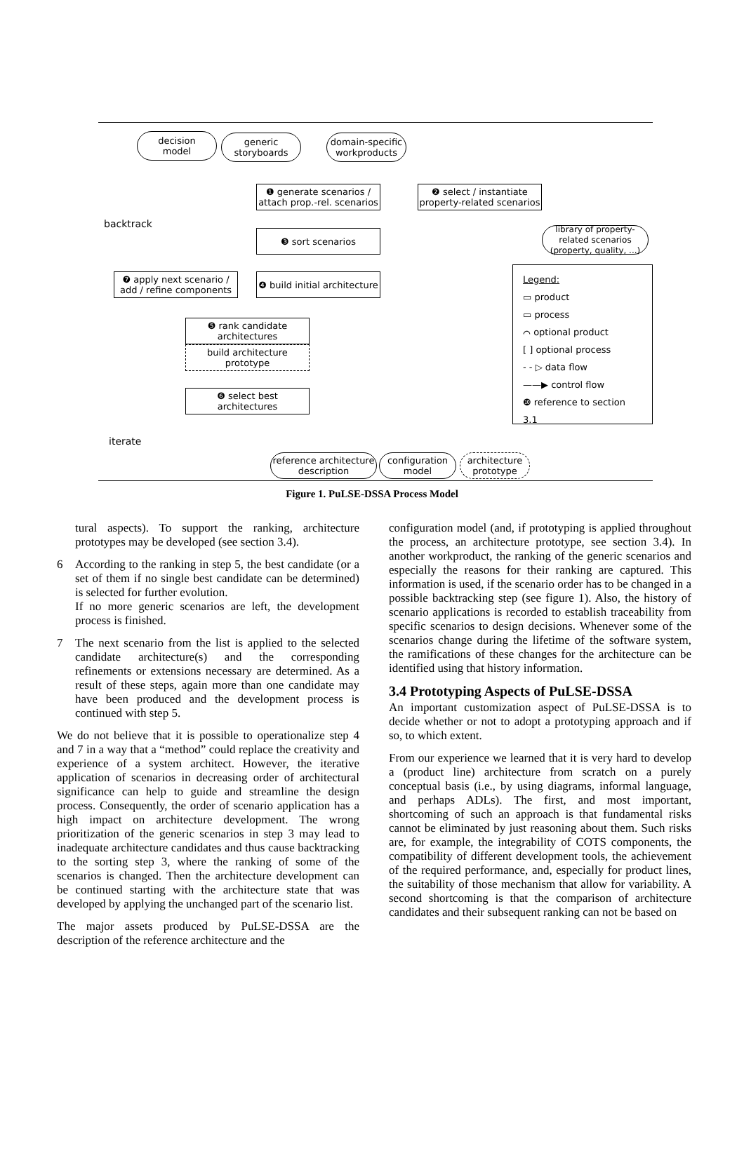decision
model
generic
storyboards
domain-specific
workproducts
❶ generate scenarios / attach prop.-rel. scenarios
❷ select / instantiate property-related scenarios
backtrack
library of property-related scenarios (property, quality, ...)
❸ sort scenarios
❼ apply next scenario / add / refine components
❹ build initial architecture
❺ rank candidate architectures
build architecture prototype
❻ select best architectures
iterate
reference architecture description
configuration model
architecture prototype
Legend:
▭ product
▭ process
⌒ optional product
[ ] optional process
- - ▷ data flow
——▶ control flow
❿ reference to section 3.1
Figure 1. PuLSE-DSSA Process Model
tural aspects). To support the ranking, architecture prototypes may be developed (see section 3.4).
6 According to the ranking in step 5, the best candidate (or a set of them if no single best candidate can be determined) is selected for further evolution.
If no more generic scenarios are left, the development process is finished.
7 The next scenario from the list is applied to the selected candidate architecture(s) and the corresponding refinements or extensions necessary are determined. As a result of these steps, again more than one candidate may have been produced and the development process is continued with step 5.
We do not believe that it is possible to operationalize step 4 and 7 in a way that a “method” could replace the creativity and experience of a system architect. However, the iterative application of scenarios in decreasing order of architectural significance can help to guide and streamline the design process. Consequently, the order of scenario application has a high impact on architecture development. The wrong prioritization of the generic scenarios in step 3 may lead to inadequate architecture candidates and thus cause backtracking to the sorting step 3, where the ranking of some of the scenarios is changed. Then the architecture development can be continued starting with the architecture state that was developed by applying the unchanged part of the scenario list.
The major assets produced by PuLSE-DSSA are the description of the reference architecture and the
configuration model (and, if prototyping is applied throughout the process, an architecture prototype, see section 3.4). In another workproduct, the ranking of the generic scenarios and especially the reasons for their ranking are captured. This information is used, if the scenario order has to be changed in a possible backtracking step (see figure 1). Also, the history of scenario applications is recorded to establish traceability from specific scenarios to design decisions. Whenever some of the scenarios change during the lifetime of the software system, the ramifications of these changes for the architecture can be identified using that history information.
3.4 Prototyping Aspects of PuLSE-DSSA
An important customization aspect of PuLSE-DSSA is to decide whether or not to adopt a prototyping approach and if so, to which extent.
From our experience we learned that it is very hard to develop a (product line) architecture from scratch on a purely conceptual basis (i.e., by using diagrams, informal language, and perhaps ADLs). The first, and most important, shortcoming of such an approach is that fundamental risks cannot be eliminated by just reasoning about them. Such risks are, for example, the integrability of COTS components, the compatibility of different development tools, the achievement of the required performance, and, especially for product lines, the suitability of those mechanism that allow for variability. A second shortcoming is that the comparison of architecture candidates and their subsequent ranking can not be based on